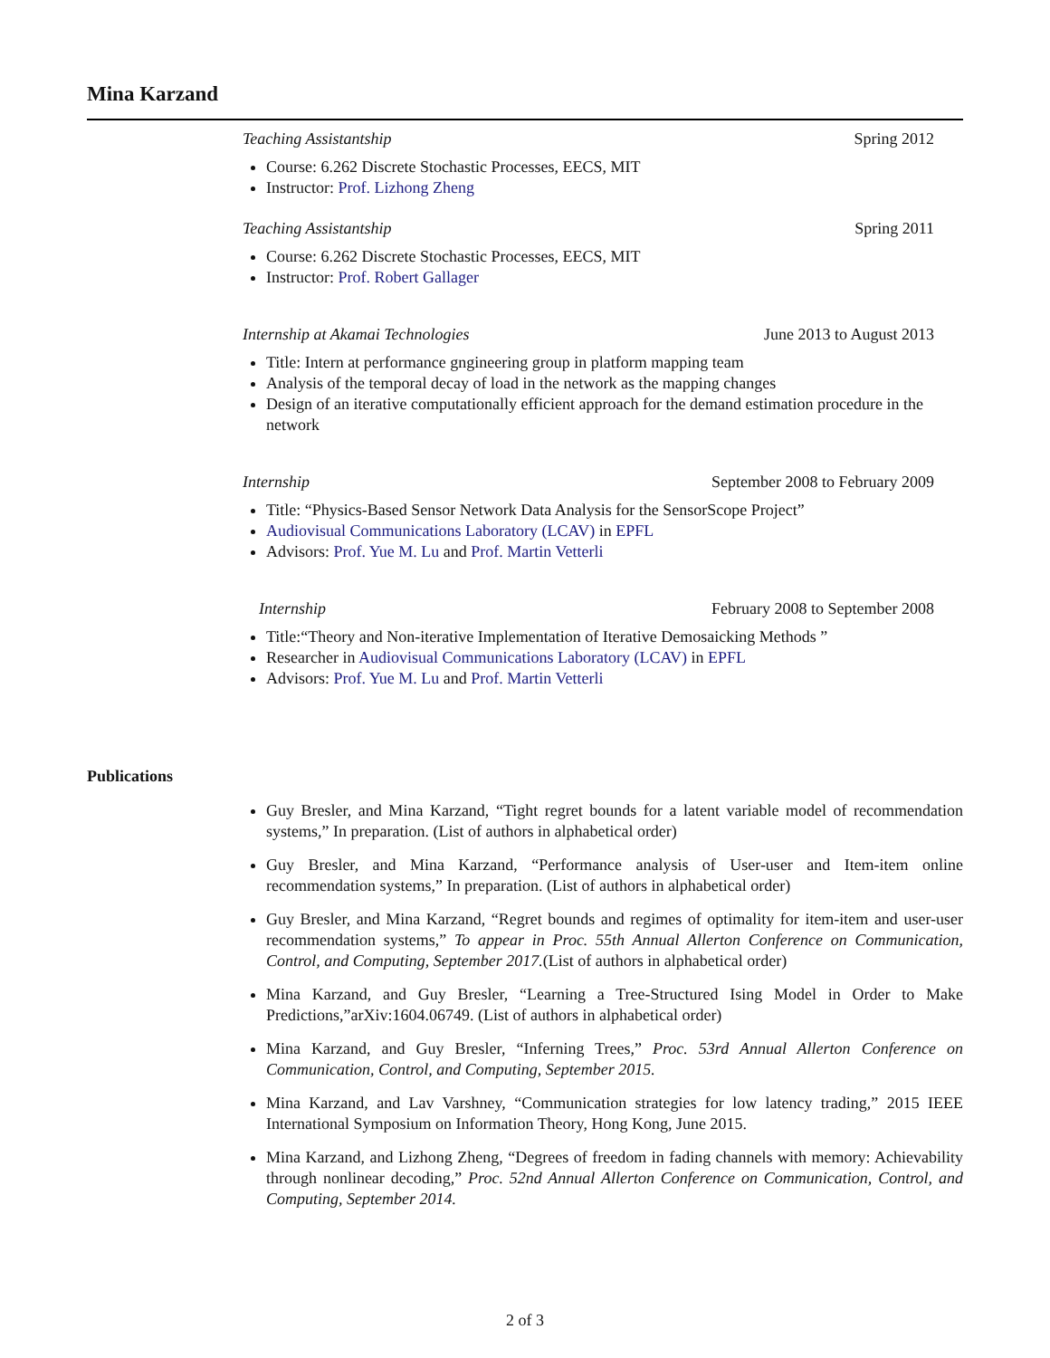Mina Karzand
Teaching Assistantship Spring 2012
Course: 6.262 Discrete Stochastic Processes, EECS, MIT
Instructor: Prof. Lizhong Zheng
Teaching Assistantship Spring 2011
Course: 6.262 Discrete Stochastic Processes, EECS, MIT
Instructor: Prof. Robert Gallager
Internship at Akamai Technologies June 2013 to August 2013
Title: Intern at performance gngineering group in platform mapping team
Analysis of the temporal decay of load in the network as the mapping changes
Design of an iterative computationally efficient approach for the demand estimation procedure in the network
Internship September 2008 to February 2009
Title: “Physics-Based Sensor Network Data Analysis for the SensorScope Project”
Audiovisual Communications Laboratory (LCAV) in EPFL
Advisors: Prof. Yue M. Lu and Prof. Martin Vetterli
Internship February 2008 to September 2008
Title:“Theory and Non-iterative Implementation of Iterative Demosaicking Methods ”
Researcher in Audiovisual Communications Laboratory (LCAV) in EPFL
Advisors: Prof. Yue M. Lu and Prof. Martin Vetterli
Publications
Guy Bresler, and Mina Karzand, “Tight regret bounds for a latent variable model of recommendation systems,” In preparation. (List of authors in alphabetical order)
Guy Bresler, and Mina Karzand, “Performance analysis of User-user and Item-item online recommendation systems,” In preparation. (List of authors in alphabetical order)
Guy Bresler, and Mina Karzand, “Regret bounds and regimes of optimality for item-item and user-user recommendation systems,” To appear in Proc. 55th Annual Allerton Conference on Communication, Control, and Computing, September 2017.(List of authors in alphabetical order)
Mina Karzand, and Guy Bresler, “Learning a Tree-Structured Ising Model in Order to Make Predictions,”arXiv:1604.06749. (List of authors in alphabetical order)
Mina Karzand, and Guy Bresler, “Inferning Trees,” Proc. 53rd Annual Allerton Conference on Communication, Control, and Computing, September 2015.
Mina Karzand, and Lav Varshney, “Communication strategies for low latency trading,” 2015 IEEE International Symposium on Information Theory, Hong Kong, June 2015.
Mina Karzand, and Lizhong Zheng, “Degrees of freedom in fading channels with memory: Achievability through nonlinear decoding,” Proc. 52nd Annual Allerton Conference on Communication, Control, and Computing, September 2014.
2 of 3